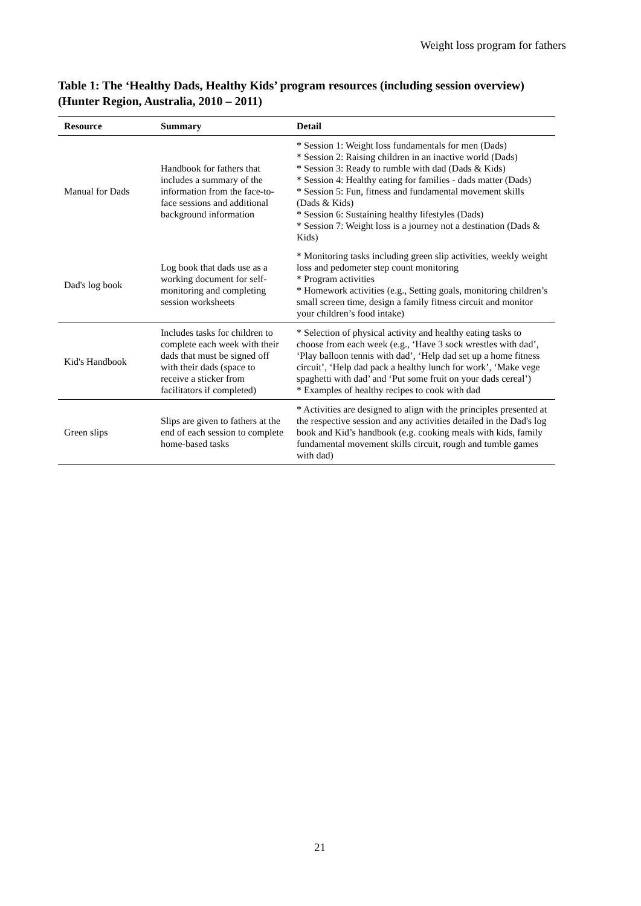Weight loss program for fathers
Table 1: The ‘Healthy Dads, Healthy Kids’ program resources (including session overview) (Hunter Region, Australia, 2010 – 2011)
| Resource | Summary | Detail |
| --- | --- | --- |
| Manual for Dads | Handbook for fathers that includes a summary of the information from the face-to-face sessions and additional background information | * Session 1: Weight loss fundamentals for men (Dads) * Session 2: Raising children in an inactive world (Dads) * Session 3: Ready to rumble with dad (Dads & Kids) * Session 4: Healthy eating for families - dads matter (Dads) * Session 5: Fun, fitness and fundamental movement skills (Dads & Kids) * Session 6: Sustaining healthy lifestyles (Dads) * Session 7: Weight loss is a journey not a destination (Dads & Kids) |
| Dad's log book | Log book that dads use as a working document for self-monitoring and completing session worksheets | * Monitoring tasks including green slip activities, weekly weight loss and pedometer step count monitoring * Program activities * Homework activities (e.g., Setting goals, monitoring children’s small screen time, design a family fitness circuit and monitor your children’s food intake) |
| Kid's Handbook | Includes tasks for children to complete each week with their dads that must be signed off with their dads (space to receive a sticker from facilitators if completed) | * Selection of physical activity and healthy eating tasks to choose from each week (e.g., ‘Have 3 sock wrestles with dad’, ‘Play balloon tennis with dad’, ‘Help dad set up a home fitness circuit’, ‘Help dad pack a healthy lunch for work’, ‘Make vege spaghetti with dad’ and ‘Put some fruit on your dads cereal’) * Examples of healthy recipes to cook with dad |
| Green slips | Slips are given to fathers at the end of each session to complete home-based tasks | * Activities are designed to align with the principles presented at the respective session and any activities detailed in the Dad's log book and Kid’s handbook (e.g. cooking meals with kids, family fundamental movement skills circuit, rough and tumble games with dad) |
21